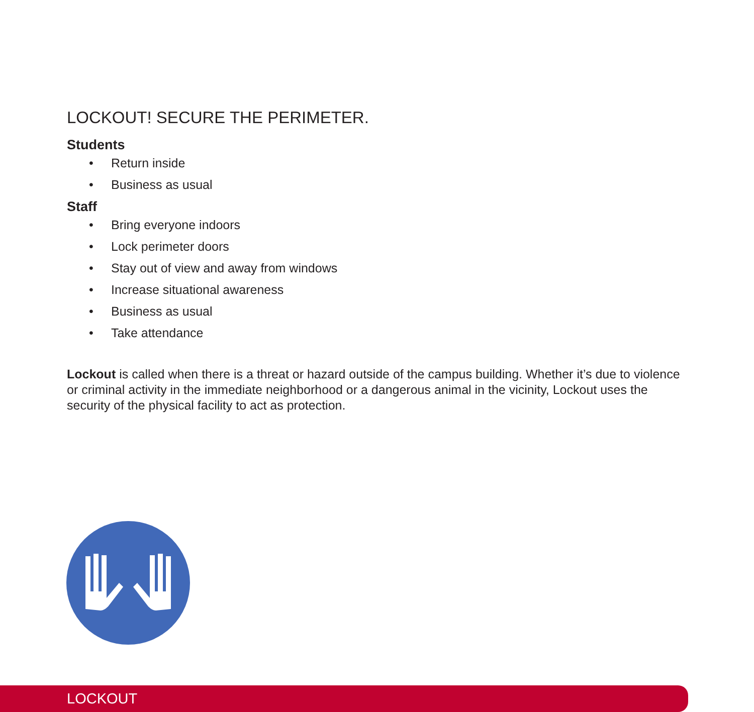LOCKOUT! SECURE THE PERIMETER.
Students
• Return inside
• Business as usual
Staff
• Bring everyone indoors
• Lock perimeter doors
• Stay out of view and away from windows
• Increase situational awareness
• Business as usual
• Take attendance
Lockout is called when there is a threat or hazard outside of the campus building. Whether it’s due to violence or criminal activity in the immediate neighborhood or a dangerous animal in the vicinity, Lockout uses the security of the physical facility to act as protection.
LOCKOUT